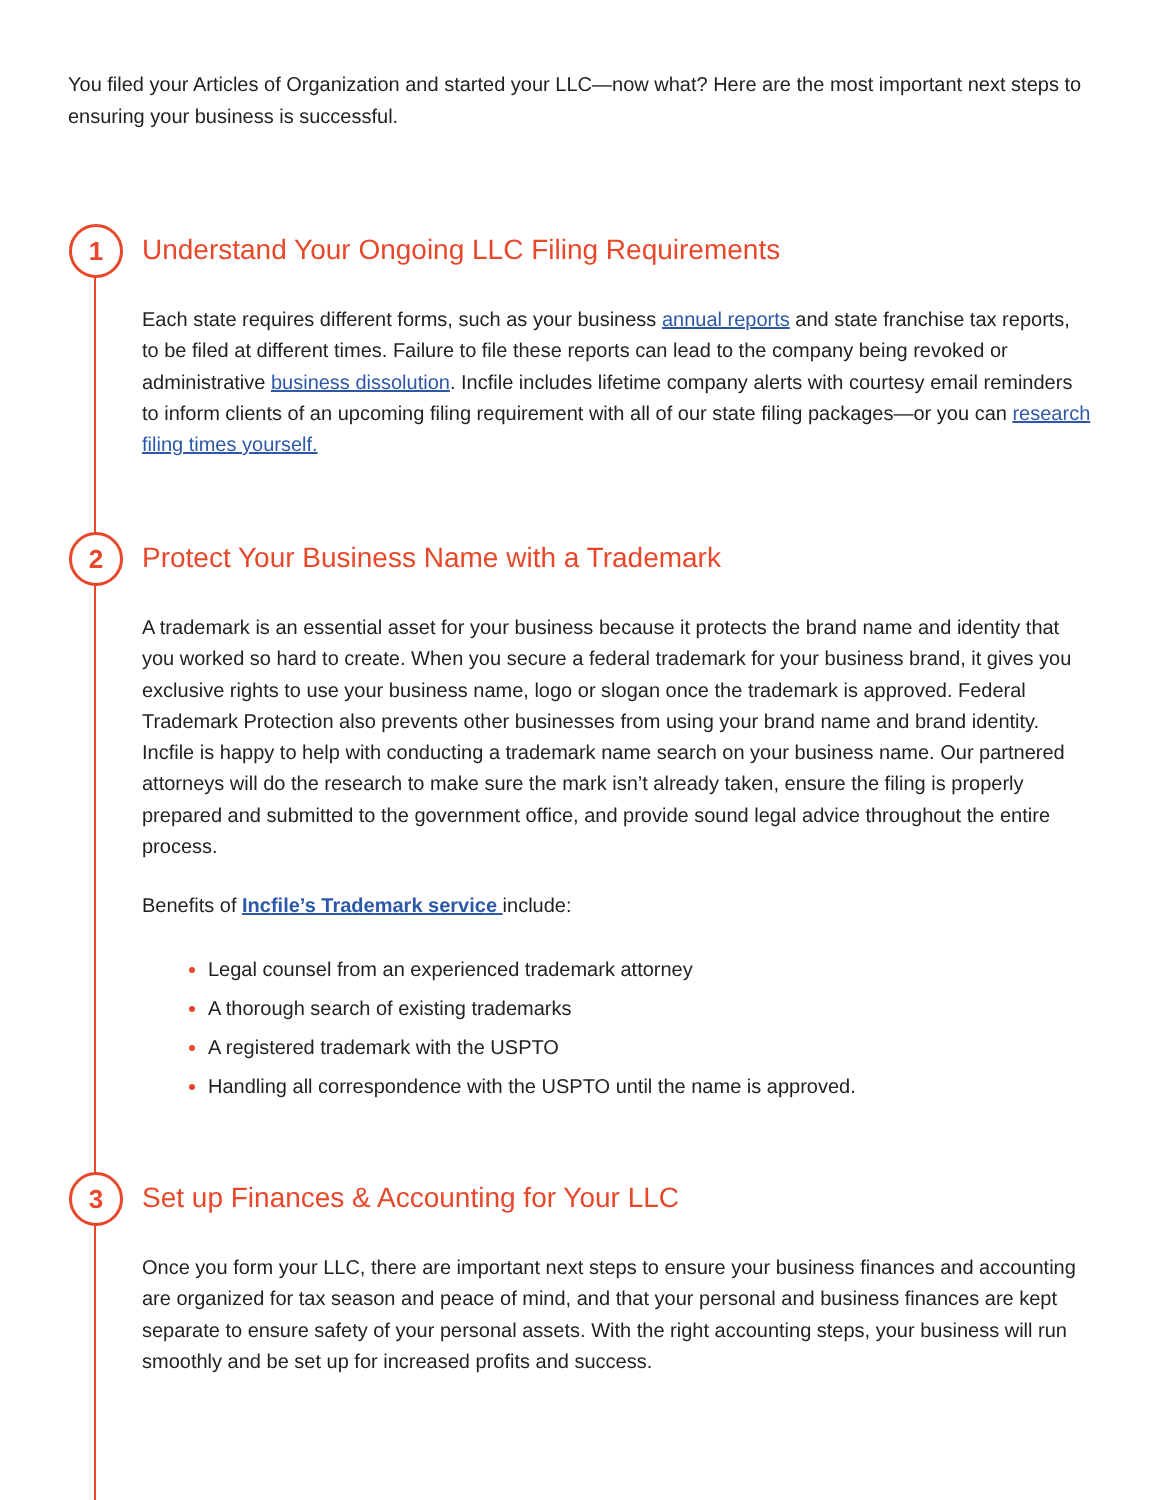You filed your Articles of Organization and started your LLC—now what? Here are the most important next steps to ensuring your business is successful.
1
Understand Your Ongoing LLC Filing Requirements
Each state requires different forms, such as your business annual reports and state franchise tax reports, to be filed at different times. Failure to file these reports can lead to the company being revoked or administrative business dissolution. Incfile includes lifetime company alerts with courtesy email reminders to inform clients of an upcoming filing requirement with all of our state filing packages—or you can research filing times yourself.
2
Protect Your Business Name with a Trademark
A trademark is an essential asset for your business because it protects the brand name and identity that you worked so hard to create. When you secure a federal trademark for your business brand, it gives you exclusive rights to use your business name, logo or slogan once the trademark is approved. Federal Trademark Protection also prevents other businesses from using your brand name and brand identity. Incfile is happy to help with conducting a trademark name search on your business name. Our partnered attorneys will do the research to make sure the mark isn’t already taken, ensure the filing is properly prepared and submitted to the government office, and provide sound legal advice throughout the entire process.
Benefits of Incfile’s Trademark service include:
Legal counsel from an experienced trademark attorney
A thorough search of existing trademarks
A registered trademark with the USPTO
Handling all correspondence with the USPTO until the name is approved.
3
Set up Finances & Accounting for Your LLC
Once you form your LLC, there are important next steps to ensure your business finances and accounting are organized for tax season and peace of mind, and that your personal and business finances are kept separate to ensure safety of your personal assets. With the right accounting steps, your business will run smoothly and be set up for increased profits and success.